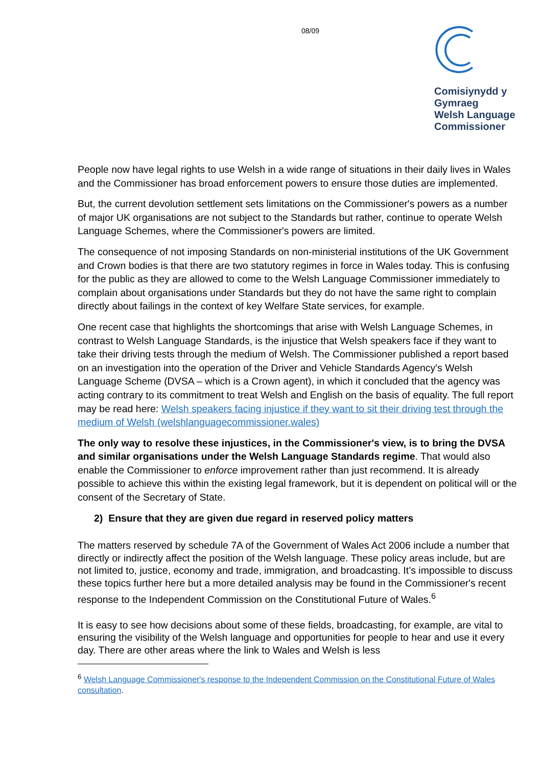08/09
Comisiynydd y
Gymraeg
Welsh Language
Commissioner
People now have legal rights to use Welsh in a wide range of situations in their daily lives in Wales and the Commissioner has broad enforcement powers to ensure those duties are implemented.
But, the current devolution settlement sets limitations on the Commissioner's powers as a number of major UK organisations are not subject to the Standards but rather, continue to operate Welsh Language Schemes, where the Commissioner's powers are limited.
The consequence of not imposing Standards on non-ministerial institutions of the UK Government and Crown bodies is that there are two statutory regimes in force in Wales today. This is confusing for the public as they are allowed to come to the Welsh Language Commissioner immediately to complain about organisations under Standards but they do not have the same right to complain directly about failings in the context of key Welfare State services, for example.
One recent case that highlights the shortcomings that arise with Welsh Language Schemes, in contrast to Welsh Language Standards, is the injustice that Welsh speakers face if they want to take their driving tests through the medium of Welsh. The Commissioner published a report based on an investigation into the operation of the Driver and Vehicle Standards Agency's Welsh Language Scheme (DVSA – which is a Crown agent), in which it concluded that the agency was acting contrary to its commitment to treat Welsh and English on the basis of equality. The full report may be read here: Welsh speakers facing injustice if they want to sit their driving test through the medium of Welsh (welshlanguagecommissioner.wales)
The only way to resolve these injustices, in the Commissioner's view, is to bring the DVSA and similar organisations under the Welsh Language Standards regime. That would also enable the Commissioner to enforce improvement rather than just recommend. It is already possible to achieve this within the existing legal framework, but it is dependent on political will or the consent of the Secretary of State.
2) Ensure that they are given due regard in reserved policy matters
The matters reserved by schedule 7A of the Government of Wales Act 2006 include a number that directly or indirectly affect the position of the Welsh language. These policy areas include, but are not limited to, justice, economy and trade, immigration, and broadcasting. It’s impossible to discuss these topics further here but a more detailed analysis may be found in the Commissioner's recent response to the Independent Commission on the Constitutional Future of Wales.<sup>6</sup>
It is easy to see how decisions about some of these fields, broadcasting, for example, are vital to ensuring the visibility of the Welsh language and opportunities for people to hear and use it every day. There are other areas where the link to Wales and Welsh is less
<sup>6</sup> Welsh Language Commissioner's response to the Independent Commission on the Constitutional Future of Wales consultation.